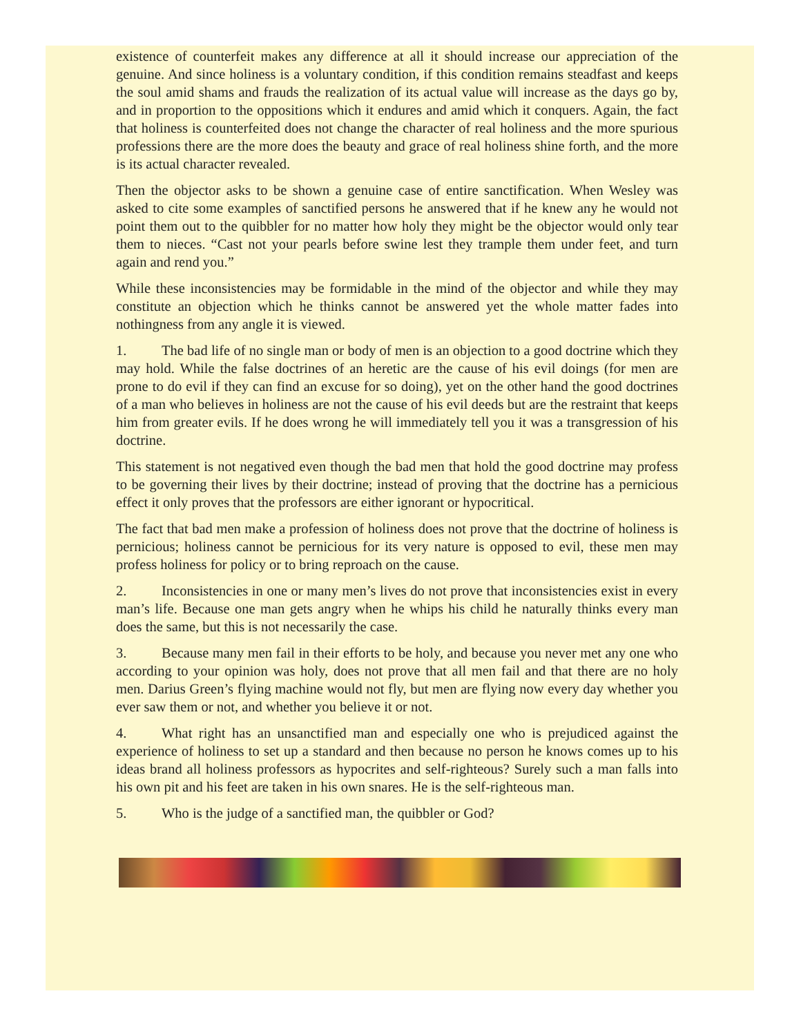existence of counterfeit makes any difference at all it should increase our appreciation of the genuine. And since holiness is a voluntary condition, if this condition remains steadfast and keeps the soul amid shams and frauds the realization of its actual value will increase as the days go by, and in proportion to the oppositions which it endures and amid which it conquers. Again, the fact that holiness is counterfeited does not change the character of real holiness and the more spurious professions there are the more does the beauty and grace of real holiness shine forth, and the more is its actual character revealed.
Then the objector asks to be shown a genuine case of entire sanctification. When Wesley was asked to cite some examples of sanctified persons he answered that if he knew any he would not point them out to the quibbler for no matter how holy they might be the objector would only tear them to nieces. “Cast not your pearls before swine lest they trample them under feet, and turn again and rend you.”
While these inconsistencies may be formidable in the mind of the objector and while they may constitute an objection which he thinks cannot be answered yet the whole matter fades into nothingness from any angle it is viewed.
1. The bad life of no single man or body of men is an objection to a good doctrine which they may hold. While the false doctrines of an heretic are the cause of his evil doings (for men are prone to do evil if they can find an excuse for so doing), yet on the other hand the good doctrines of a man who believes in holiness are not the cause of his evil deeds but are the restraint that keeps him from greater evils. If he does wrong he will immediately tell you it was a transgression of his doctrine.
This statement is not negatived even though the bad men that hold the good doctrine may profess to be governing their lives by their doctrine; instead of proving that the doctrine has a pernicious effect it only proves that the professors are either ignorant or hypocritical.
The fact that bad men make a profession of holiness does not prove that the doctrine of holiness is pernicious; holiness cannot be pernicious for its very nature is opposed to evil, these men may profess holiness for policy or to bring reproach on the cause.
2. Inconsistencies in one or many men’s lives do not prove that inconsistencies exist in every man’s life. Because one man gets angry when he whips his child he naturally thinks every man does the same, but this is not necessarily the case.
3. Because many men fail in their efforts to be holy, and because you never met any one who according to your opinion was holy, does not prove that all men fail and that there are no holy men. Darius Green’s flying machine would not fly, but men are flying now every day whether you ever saw them or not, and whether you believe it or not.
4. What right has an unsanctified man and especially one who is prejudiced against the experience of holiness to set up a standard and then because no person he knows comes up to his ideas brand all holiness professors as hypocrites and self-righteous? Surely such a man falls into his own pit and his feet are taken in his own snares. He is the self-righteous man.
5. Who is the judge of a sanctified man, the quibbler or God?